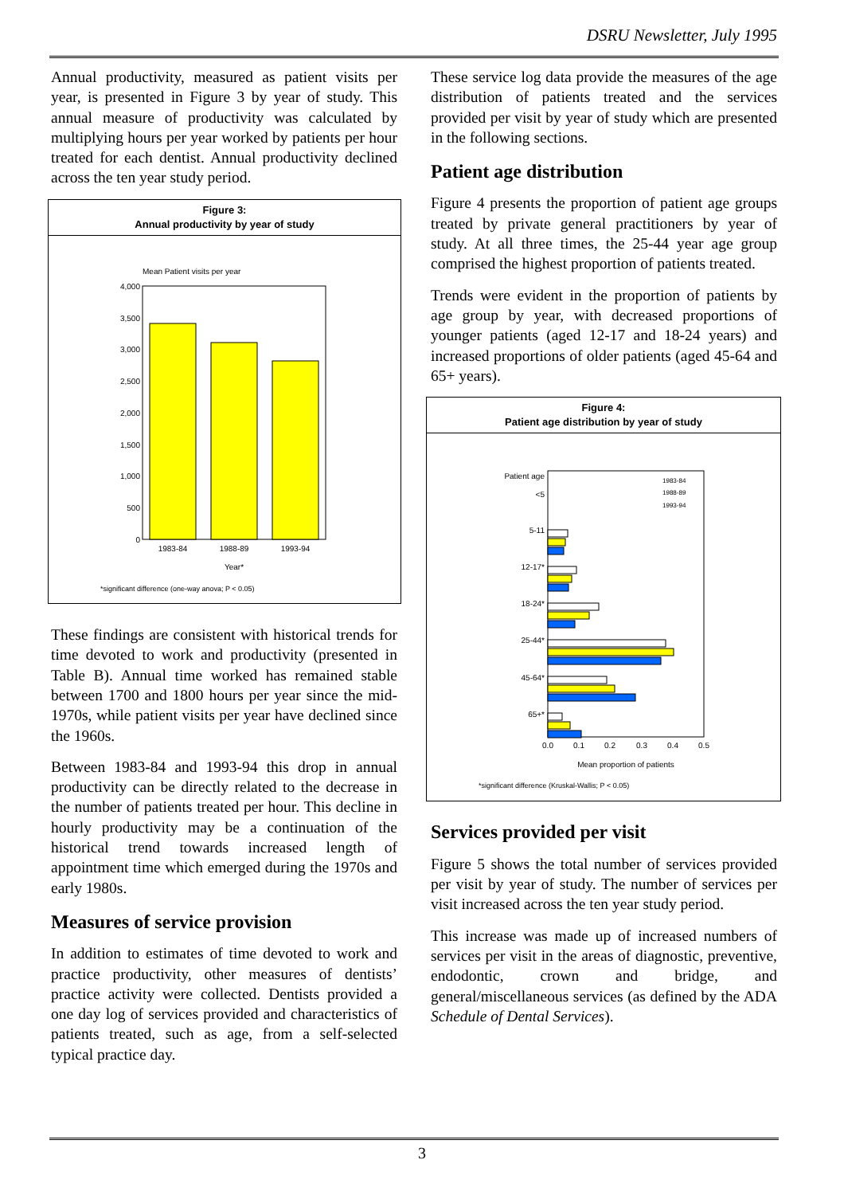DSRU Newsletter, July 1995
Annual productivity, measured as patient visits per year, is presented in Figure 3 by year of study. This annual measure of productivity was calculated by multiplying hours per year worked by patients per hour treated for each dentist. Annual productivity declined across the ten year study period.
Figure 3:
Annual productivity by year of study
Mean Patient visits per year
4,000
3,500
3,000
2,500
2,000
1,500
1,000
500
0
1983-84
1988-89
1993-94
Year*
*significant difference (one-way anova; P < 0.05)
These findings are consistent with historical trends for time devoted to work and productivity (presented in Table B). Annual time worked has remained stable between 1700 and 1800 hours per year since the mid-1970s, while patient visits per year have declined since the 1960s.
Between 1983-84 and 1993-94 this drop in annual productivity can be directly related to the decrease in the number of patients treated per hour. This decline in hourly productivity may be a continuation of the historical trend towards increased length of appointment time which emerged during the 1970s and early 1980s.
Measures of service provision
In addition to estimates of time devoted to work and practice productivity, other measures of dentists’ practice activity were collected. Dentists provided a one day log of services provided and characteristics of patients treated, such as age, from a self-selected typical practice day.
These service log data provide the measures of the age distribution of patients treated and the services provided per visit by year of study which are presented in the following sections.
Patient age distribution
Figure 4 presents the proportion of patient age groups treated by private general practitioners by year of study. At all three times, the 25-44 year age group comprised the highest proportion of patients treated.
Trends were evident in the proportion of patients by age group by year, with decreased proportions of younger patients (aged 12-17 and 18-24 years) and increased proportions of older patients (aged 45-64 and 65+ years).
Figure 4:
Patient age distribution by year of study
Patient age
<5
5-11
12-17*
18-24*
25-44*
45-64*
65+*
1983-84
1988-89
1993-94
0.0
0.1
0.2
0.3
0.4
0.5
Mean proportion of patients
*significant difference (Kruskal-Wallis; P < 0.05)
Services provided per visit
Figure 5 shows the total number of services provided per visit by year of study. The number of services per visit increased across the ten year study period.
This increase was made up of increased numbers of services per visit in the areas of diagnostic, preventive, endodontic, crown and bridge, and general/miscellaneous services (as defined by the ADA Schedule of Dental Services).
3